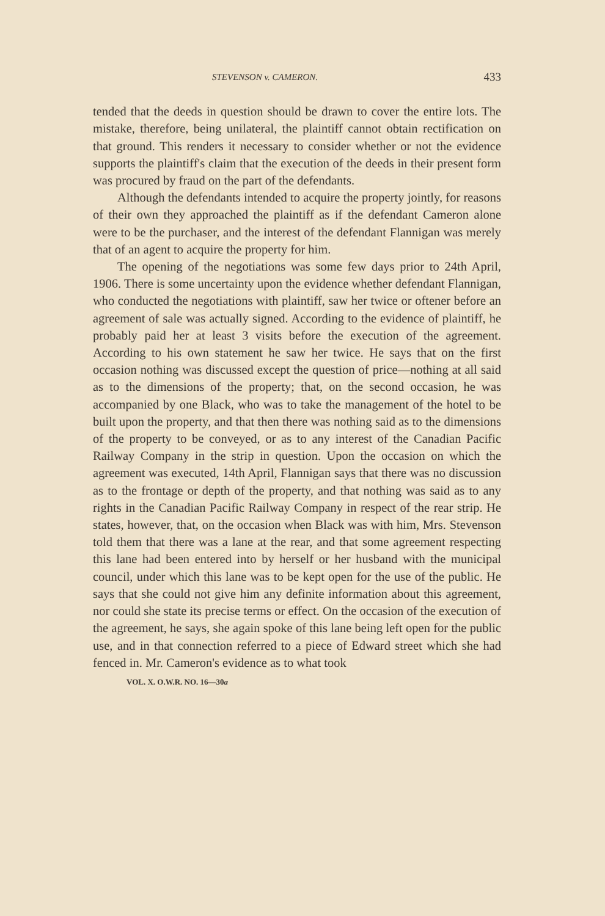STEVENSON v. CAMERON. 433
tended that the deeds in question should be drawn to cover the entire lots. The mistake, therefore, being unilateral, the plaintiff cannot obtain rectification on that ground. This renders it necessary to consider whether or not the evidence supports the plaintiff's claim that the execution of the deeds in their present form was procured by fraud on the part of the defendants.
Although the defendants intended to acquire the property jointly, for reasons of their own they approached the plaintiff as if the defendant Cameron alone were to be the purchaser, and the interest of the defendant Flannigan was merely that of an agent to acquire the property for him.
The opening of the negotiations was some few days prior to 24th April, 1906. There is some uncertainty upon the evidence whether defendant Flannigan, who conducted the negotiations with plaintiff, saw her twice or oftener before an agreement of sale was actually signed. According to the evidence of plaintiff, he probably paid her at least 3 visits before the execution of the agreement. According to his own statement he saw her twice. He says that on the first occasion nothing was discussed except the question of price—nothing at all said as to the dimensions of the property; that, on the second occasion, he was accompanied by one Black, who was to take the management of the hotel to be built upon the property, and that then there was nothing said as to the dimensions of the property to be conveyed, or as to any interest of the Canadian Pacific Railway Company in the strip in question. Upon the occasion on which the agreement was executed, 14th April, Flannigan says that there was no discussion as to the frontage or depth of the property, and that nothing was said as to any rights in the Canadian Pacific Railway Company in respect of the rear strip. He states, however, that, on the occasion when Black was with him, Mrs. Stevenson told them that there was a lane at the rear, and that some agreement respecting this lane had been entered into by herself or her husband with the municipal council, under which this lane was to be kept open for the use of the public. He says that she could not give him any definite information about this agreement, nor could she state its precise terms or effect. On the occasion of the execution of the agreement, he says, she again spoke of this lane being left open for the public use, and in that connection referred to a piece of Edward street which she had fenced in. Mr. Cameron's evidence as to what took
VOL. X. O.W.R. NO. 16—30a